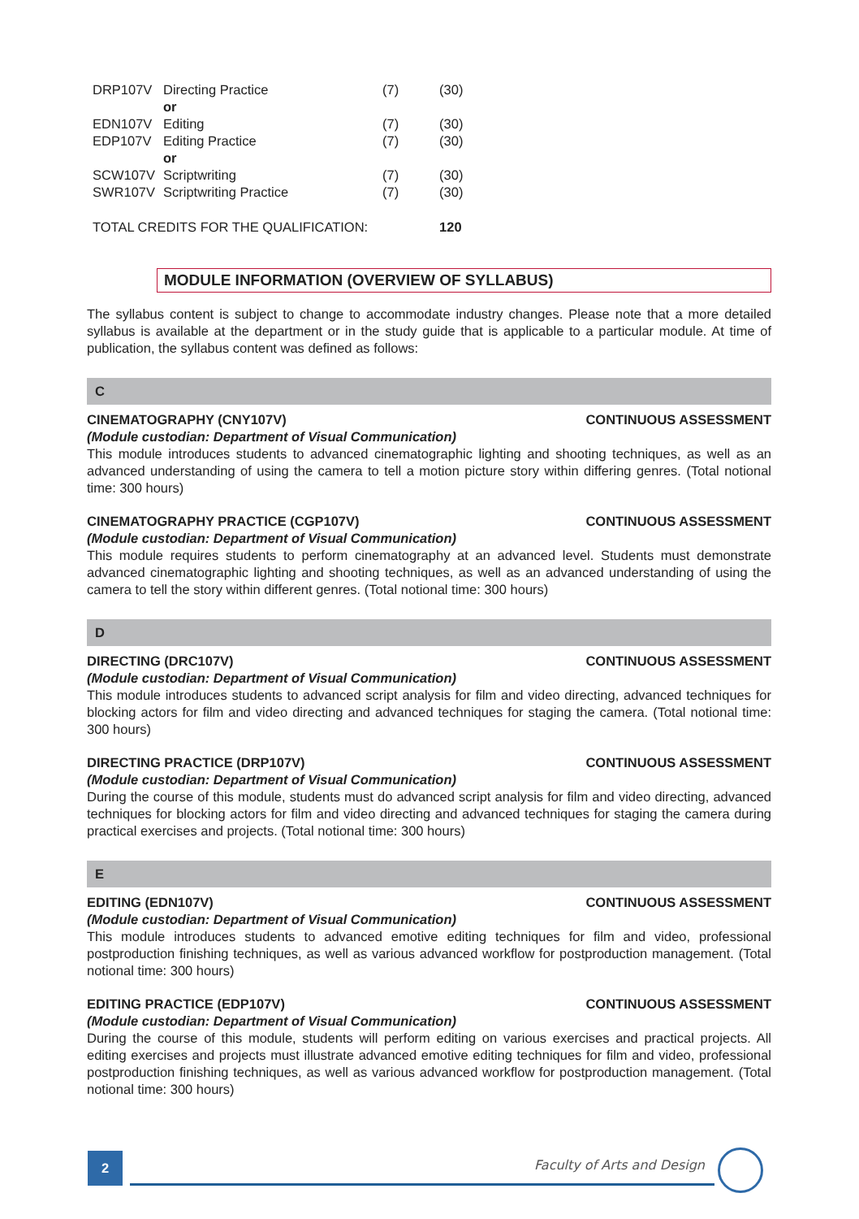| DRP107V | Directing Practice | (7) | (30) |
| | or | | |
| EDN107V | Editing | (7) | (30) |
| EDP107V | Editing Practice | (7) | (30) |
| | or | | |
| SCW107V | Scriptwriting | (7) | (30) |
| SWR107V | Scriptwriting Practice | (7) | (30) |
| TOTAL CREDITS FOR THE QUALIFICATION: | | | 120 |
MODULE INFORMATION (OVERVIEW OF SYLLABUS)
The syllabus content is subject to change to accommodate industry changes. Please note that a more detailed syllabus is available at the department or in the study guide that is applicable to a particular module. At time of publication, the syllabus content was defined as follows:
C
CINEMATOGRAPHY (CNY107V) CONTINUOUS ASSESSMENT
(Module custodian: Department of Visual Communication)
This module introduces students to advanced cinematographic lighting and shooting techniques, as well as an advanced understanding of using the camera to tell a motion picture story within differing genres. (Total notional time: 300 hours)
CINEMATOGRAPHY PRACTICE (CGP107V) CONTINUOUS ASSESSMENT
(Module custodian: Department of Visual Communication)
This module requires students to perform cinematography at an advanced level. Students must demonstrate advanced cinematographic lighting and shooting techniques, as well as an advanced understanding of using the camera to tell the story within different genres. (Total notional time: 300 hours)
D
DIRECTING (DRC107V) CONTINUOUS ASSESSMENT
(Module custodian: Department of Visual Communication)
This module introduces students to advanced script analysis for film and video directing, advanced techniques for blocking actors for film and video directing and advanced techniques for staging the camera. (Total notional time: 300 hours)
DIRECTING PRACTICE (DRP107V) CONTINUOUS ASSESSMENT
(Module custodian: Department of Visual Communication)
During the course of this module, students must do advanced script analysis for film and video directing, advanced techniques for blocking actors for film and video directing and advanced techniques for staging the camera during practical exercises and projects. (Total notional time: 300 hours)
E
EDITING (EDN107V) CONTINUOUS ASSESSMENT
(Module custodian: Department of Visual Communication)
This module introduces students to advanced emotive editing techniques for film and video, professional postproduction finishing techniques, as well as various advanced workflow for postproduction management. (Total notional time: 300 hours)
EDITING PRACTICE (EDP107V) CONTINUOUS ASSESSMENT
(Module custodian: Department of Visual Communication)
During the course of this module, students will perform editing on various exercises and practical projects. All editing exercises and projects must illustrate advanced emotive editing techniques for film and video, professional postproduction finishing techniques, as well as various advanced workflow for postproduction management. (Total notional time: 300 hours)
2 Faculty of Arts and Design